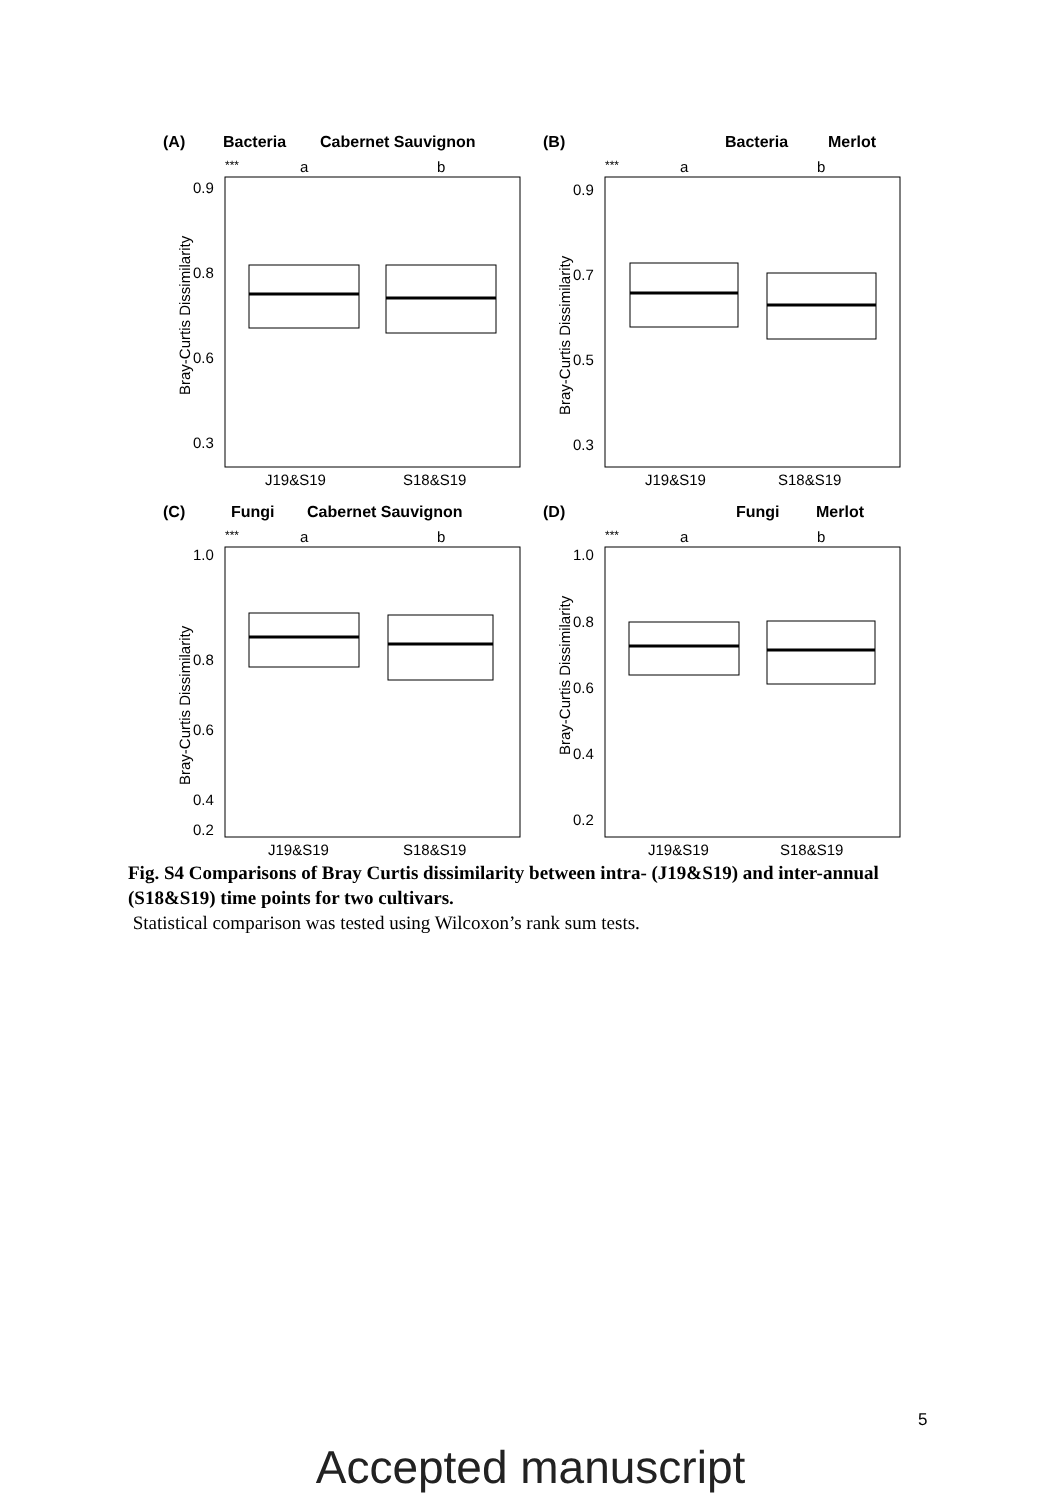(A)
Bacteria
Cabernet Sauvignon
***
a
b
Bray-Curtis Dissimilarity
0.9
0.8
0.6
0.3
J19&S19
S18&S19
(B)
Bacteria
Merlot
***
a
b
Bray-Curtis Dissimilarity
0.9
0.7
0.5
0.3
J19&S19
S18&S19
(C)
Fungi
Cabernet Sauvignon
***
a
b
Bray-Curtis Dissimilarity
1.0
0.8
0.6
0.4
0.2
J19&S19
S18&S19
(D)
Fungi
Merlot
***
a
b
Bray-Curtis Dissimilarity
1.0
0.8
0.6
0.4
0.2
J19&S19
S18&S19
Fig. S4 Comparisons of Bray Curtis dissimilarity between intra- (J19&S19) and inter-annual (S18&S19) time points for two cultivars.
Statistical comparison was tested using Wilcoxon’s rank sum tests.
5
Accepted manuscript